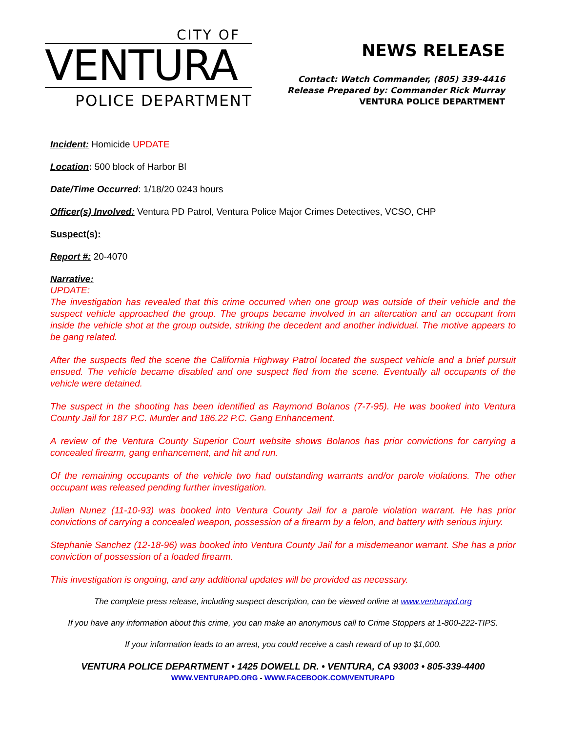CITY OF
VENTURA
POLICE DEPARTMENT
NEWS RELEASE
Contact: Watch Commander, (805) 339-4416
Release Prepared by: Commander Rick Murray
VENTURA POLICE DEPARTMENT
Incident: Homicide UPDATE
Location: 500 block of Harbor Bl
Date/Time Occurred: 1/18/20 0243 hours
Officer(s) Involved: Ventura PD Patrol, Ventura Police Major Crimes Detectives, VCSO, CHP
Suspect(s):
Report #: 20-4070
Narrative:
UPDATE:
The investigation has revealed that this crime occurred when one group was outside of their vehicle and the suspect vehicle approached the group. The groups became involved in an altercation and an occupant from inside the vehicle shot at the group outside, striking the decedent and another individual. The motive appears to be gang related.
After the suspects fled the scene the California Highway Patrol located the suspect vehicle and a brief pursuit ensued. The vehicle became disabled and one suspect fled from the scene. Eventually all occupants of the vehicle were detained.
The suspect in the shooting has been identified as Raymond Bolanos (7-7-95). He was booked into Ventura County Jail for 187 P.C. Murder and 186.22 P.C. Gang Enhancement.
A review of the Ventura County Superior Court website shows Bolanos has prior convictions for carrying a concealed firearm, gang enhancement, and hit and run.
Of the remaining occupants of the vehicle two had outstanding warrants and/or parole violations. The other occupant was released pending further investigation.
Julian Nunez (11-10-93) was booked into Ventura County Jail for a parole violation warrant. He has prior convictions of carrying a concealed weapon, possession of a firearm by a felon, and battery with serious injury.
Stephanie Sanchez (12-18-96) was booked into Ventura County Jail for a misdemeanor warrant. She has a prior conviction of possession of a loaded firearm.
This investigation is ongoing, and any additional updates will be provided as necessary.
The complete press release, including suspect description, can be viewed online at www.venturapd.org
If you have any information about this crime, you can make an anonymous call to Crime Stoppers at 1-800-222-TIPS.
If your information leads to an arrest, you could receive a cash reward of up to $1,000.
VENTURA POLICE DEPARTMENT • 1425 DOWELL DR. • VENTURA, CA 93003 • 805-339-4400
WWW.VENTURAPD.ORG - WWW.FACEBOOK.COM/VENTURAPD